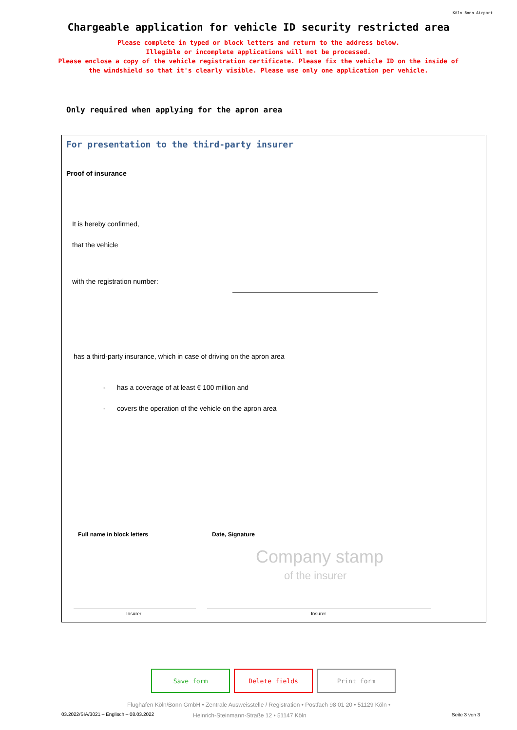Köln Bonn Airport
Chargeable application for vehicle ID security restricted area
Please complete in typed or block letters and return to the address below.
Illegible or incomplete applications will not be processed.
Please enclose a copy of the vehicle registration certificate. Please fix the vehicle ID on the inside of
the windshield so that it's clearly visible. Please use only one application per vehicle.
Only required when applying for the apron area
For presentation to the third-party insurer
Proof of insurance
It is hereby confirmed,
that the vehicle
with the registration number:
has a third-party insurance, which in case of driving on the apron area
- has a coverage of at least € 100 million and
- covers the operation of the vehicle on the apron area
Full name in block letters Date, Signature
Company stamp
of the insurer
Insurer Insurer
Save form Delete fields Print form
Flughafen Köln/Bonn GmbH • Zentrale Ausweisstelle / Registration • Postfach 98 01 20 • 51129 Köln •
03.2022/SIA/3021 – Englisch – 08.03.2022
Heinrich-Steinmann-Straße 12 • 51147 Köln
Seite 3 von 3